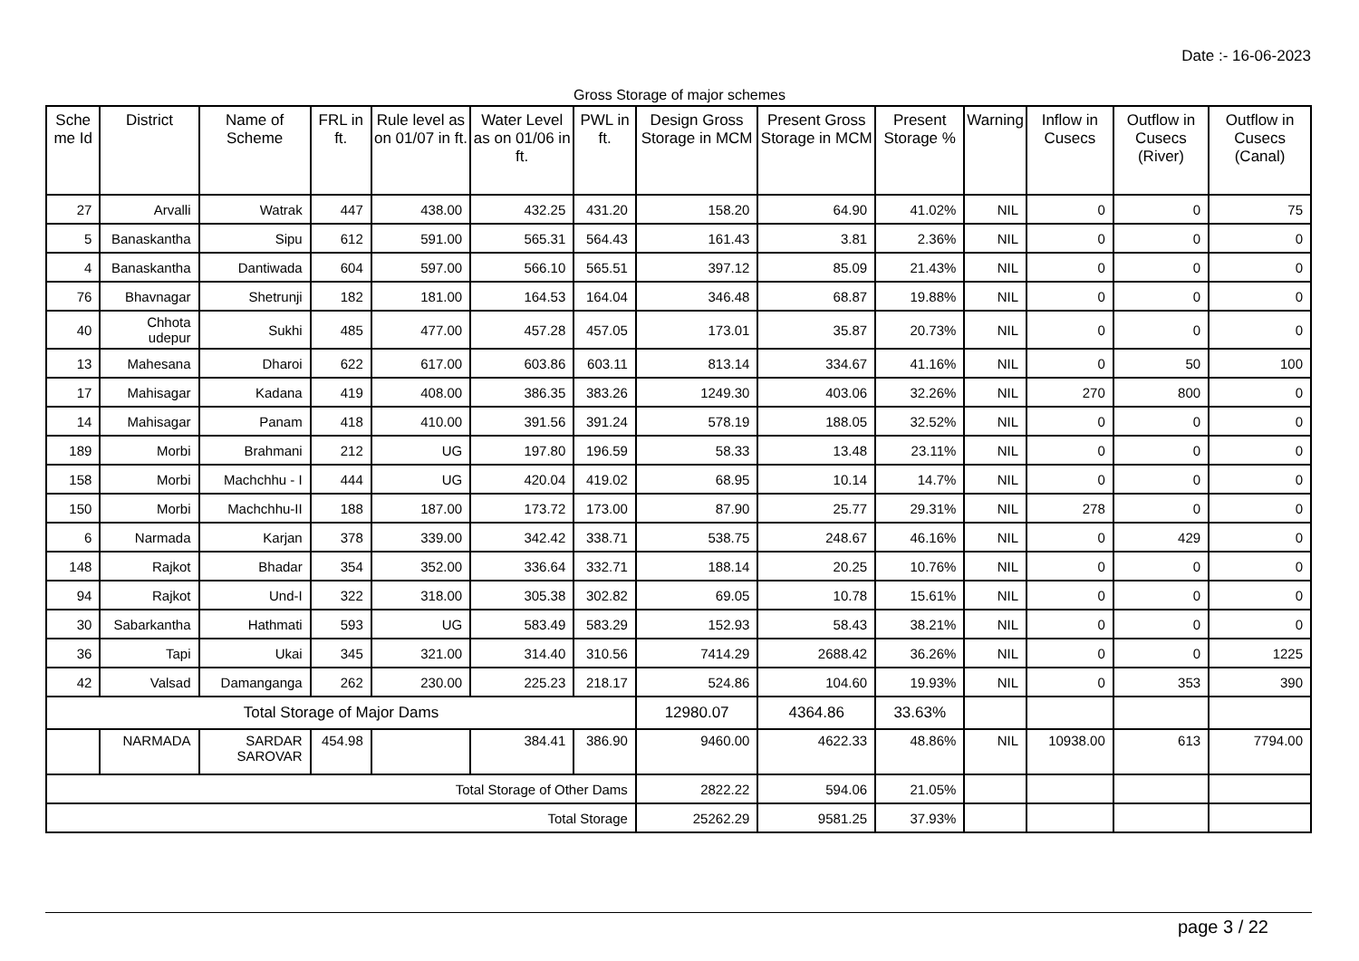Date :- 16-06-2023
Gross Storage of major schemes
| Sche me Id | District | Name of Scheme | FRL in ft. | Rule level as on 01/07 in ft. | Water Level as on 01/06 in ft. | PWL in ft. | Design Gross Storage in MCM | Present Gross Storage in MCM | Present Storage % | Warning | Inflow in Cusecs | Outflow in Cusecs (River) | Outflow in Cusecs (Canal) |
| --- | --- | --- | --- | --- | --- | --- | --- | --- | --- | --- | --- | --- | --- |
| 27 | Arvalli | Watrak | 447 | 438.00 | 432.25 | 431.20 | 158.20 | 64.90 | 41.02% | NIL | 0 | 0 | 75 |
| 5 | Banaskantha | Sipu | 612 | 591.00 | 565.31 | 564.43 | 161.43 | 3.81 | 2.36% | NIL | 0 | 0 | 0 |
| 4 | Banaskantha | Dantiwada | 604 | 597.00 | 566.10 | 565.51 | 397.12 | 85.09 | 21.43% | NIL | 0 | 0 | 0 |
| 76 | Bhavnagar | Shetrunji | 182 | 181.00 | 164.53 | 164.04 | 346.48 | 68.87 | 19.88% | NIL | 0 | 0 | 0 |
| 40 | Chhota udepur | Sukhi | 485 | 477.00 | 457.28 | 457.05 | 173.01 | 35.87 | 20.73% | NIL | 0 | 0 | 0 |
| 13 | Mahesana | Dharoi | 622 | 617.00 | 603.86 | 603.11 | 813.14 | 334.67 | 41.16% | NIL | 0 | 50 | 100 |
| 17 | Mahisagar | Kadana | 419 | 408.00 | 386.35 | 383.26 | 1249.30 | 403.06 | 32.26% | NIL | 270 | 800 | 0 |
| 14 | Mahisagar | Panam | 418 | 410.00 | 391.56 | 391.24 | 578.19 | 188.05 | 32.52% | NIL | 0 | 0 | 0 |
| 189 | Morbi | Brahmani | 212 | UG | 197.80 | 196.59 | 58.33 | 13.48 | 23.11% | NIL | 0 | 0 | 0 |
| 158 | Morbi | Machchhu - I | 444 | UG | 420.04 | 419.02 | 68.95 | 10.14 | 14.7% | NIL | 0 | 0 | 0 |
| 150 | Morbi | Machchhu-II | 188 | 187.00 | 173.72 | 173.00 | 87.90 | 25.77 | 29.31% | NIL | 278 | 0 | 0 |
| 6 | Narmada | Karjan | 378 | 339.00 | 342.42 | 338.71 | 538.75 | 248.67 | 46.16% | NIL | 0 | 429 | 0 |
| 148 | Rajkot | Bhadar | 354 | 352.00 | 336.64 | 332.71 | 188.14 | 20.25 | 10.76% | NIL | 0 | 0 | 0 |
| 94 | Rajkot | Und-I | 322 | 318.00 | 305.38 | 302.82 | 69.05 | 10.78 | 15.61% | NIL | 0 | 0 | 0 |
| 30 | Sabarkantha | Hathmati | 593 | UG | 583.49 | 583.29 | 152.93 | 58.43 | 38.21% | NIL | 0 | 0 | 0 |
| 36 | Tapi | Ukai | 345 | 321.00 | 314.40 | 310.56 | 7414.29 | 2688.42 | 36.26% | NIL | 0 | 0 | 1225 |
| 42 | Valsad | Damanganga | 262 | 230.00 | 225.23 | 218.17 | 524.86 | 104.60 | 19.93% | NIL | 0 | 353 | 390 |
| Total Storage of Major Dams | | | | | | | 12980.07 | 4364.86 | 33.63% | | | | |
| | NARMADA | SARDAR SAROVAR | 454.98 | | 384.41 | 386.90 | 9460.00 | 4622.33 | 48.86% | NIL | 10938.00 | 613 | 7794.00 |
| Total Storage of Other Dams | | | | | | | 2822.22 | 594.06 | 21.05% | | | | |
| Total Storage | | | | | | | 25262.29 | 9581.25 | 37.93% | | | | |
page 3 / 22